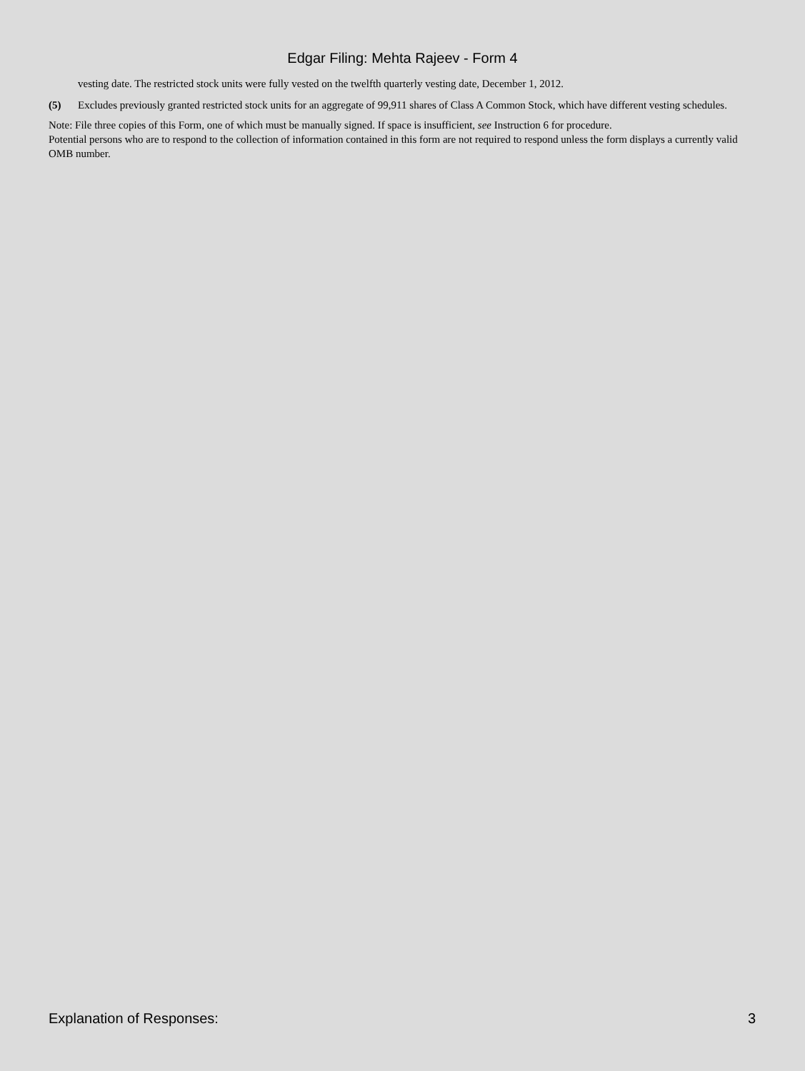Edgar Filing: Mehta Rajeev - Form 4
vesting date. The restricted stock units were fully vested on the twelfth quarterly vesting date, December 1, 2012.
(5) Excludes previously granted restricted stock units for an aggregate of 99,911 shares of Class A Common Stock, which have different vesting schedules.
Note: File three copies of this Form, one of which must be manually signed. If space is insufficient, see Instruction 6 for procedure.
Potential persons who are to respond to the collection of information contained in this form are not required to respond unless the form displays a currently valid OMB number.
Explanation of Responses: 3